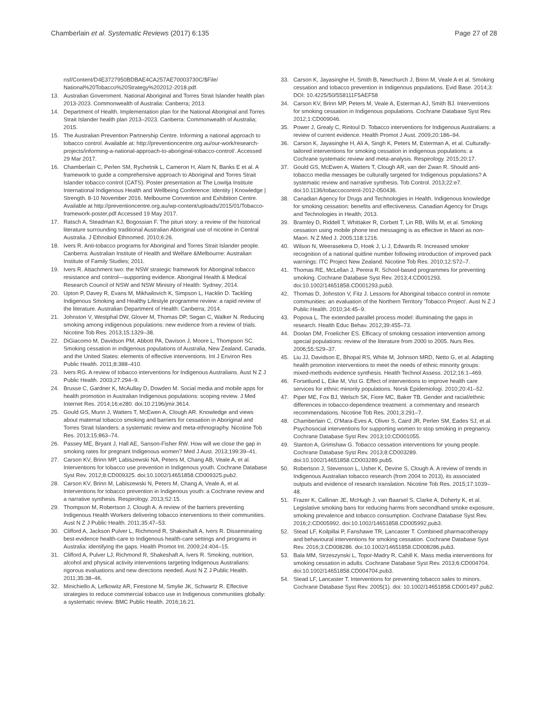Chamberlain et al. Systematic Reviews (2017) 6:135
Page 27 of 28
nsf/Content/D4E3727950BDBAE4CA257AE70003730C/$File/ National%20Tobacco%20Strategy%202012-2018.pdf.
13. Australian Government. National Aboriginal and Torres Strait Islander health plan 2013-2023. Commonwealth of Australia: Canberra; 2013.
14. Department of Health. Implementation plan for the National Aboriginal and Torres Strait Islander health plan 2013–2023. Canberra: Commonwealth of Australia; 2015.
15. The Australian Prevention Partnership Centre. Informing a national approach to tobacco control. Available at: http://preventioncentre.org.au/our-work/research-projects/informing-a-national-approach-to-aboriginal-tobacco-control/. Accessed 29 Mar 2017.
16. Chamberlain C, Perlen SM, Rychetnik L, Cameron H, Alam N, Banks E et al. A framework to guide a comprehensive approach to Aboriginal and Torres Strait Islander tobacco control (CATS). Poster presentation at The Lowitja Institute International Indigenous Health and Wellbeing Conference: Identity | Knowledge | Strength. 8-10 November 2016. Melbourne Convention and Exhibition Centre. Available at http://preventioncentre.org.au/wp-content/uploads/2015/01/Tobacco-framework-poster.pdf Accessed 19 May 2017.
17. Ratsch A, Steadman KJ, Bogossian F. The pituri story: a review of the historical literature surrounding traditional Australian Aboriginal use of nicotine in Central Australia. J Ethnobiol Ethnomed. 2010;6:26.
18. Ivers R. Anti-tobacco programs for Aboriginal and Torres Strait Islander people. Canberra: Australian Institute of Health and Welfare &Melbourne: Australian Institute of Family Studies; 2011.
19. Ivers R. Attachment two: the NSW strategic framework for Aboriginal tobacco resistance and control—supporting evidence. Aboriginal Health & Medical Research Council of NSW and NSW Ministry of Health: Sydney; 2014.
20. Upton P, Davey R, Evans M, Mikhailovich K, Simpson L, Hacklin D. Tackling Indigenous Smoking and Healthy Lifestyle programme review: a rapid review of the literature. Australian Department of Health: Canberra; 2014.
21. Johnston V, Westphal DW, Glover M, Thomas DP, Segan C, Walker N. Reducing smoking among indigenous populations: new evidence from a review of trials. Nicotine Tob Res. 2013;15:1329–38.
22. DiGiacomo M, Davidson PM, Abbott PA, Davison J, Moore L, Thompson SC. Smoking cessation in indigenous populations of Australia, New Zealand, Canada, and the United States: elements of effective interventions. Int J Environ Res Public Health. 2011;8:388–410.
23. Ivers RG. A review of tobacco interventions for Indigenous Australians. Aust N Z J Public Health. 2003;27:294–9.
24. Brusse C, Gardner K, McAullay D, Dowden M. Social media and mobile apps for health promotion in Australian Indigenous populations: scoping review. J Med Internet Res. 2014;16:e280. doi:10.2196/jmir.3614.
25. Gould GS, Munn J, Watters T, McEwen A, Clough AR. Knowledge and views about maternal tobacco smoking and barriers for cessation in Aboriginal and Torres Strait Islanders: a systematic review and meta-ethnography. Nicotine Tob Res. 2013;15:863–74.
26. Passey ME, Bryant J, Hall AE, Sanson-Fisher RW. How will we close the gap in smoking rates for pregnant Indigenous women? Med J Aust. 2013;199:39–41.
27. Carson KV, Brinn MP, Labiszewski NA, Peters M, Chang AB, Veale A, et al. Interventions for tobacco use prevention in Indigenous youth. Cochrane Database Syst Rev. 2012;8:CD009325. doi:10.1002/14651858.CD009325.pub2.
28. Carson KV, Brinn M, Labiszewski N, Peters M, Chang A, Veale A, et al. Interventions for tobacco prevention in Indigenous youth: a Cochrane review and a narrative synthesis. Respirology. 2013;S2:15.
29. Thompson M, Robertson J, Clough A. A review of the barriers preventing Indigenous Health Workers delivering tobacco interventions to their communities. Aust N Z J Public Health. 2011;35:47–53.
30. Clifford A, Jackson Pulver L, Richmond R, Shakeshaft A, Ivers R. Disseminating best-evidence health-care to Indigenous health-care settings and programs in Australia: identifying the gaps. Health Promot Int. 2009;24:404–15.
31. Clifford A, Pulver LJ, Richmond R, Shakeshaft A, Ivers R. Smoking, nutrition, alcohol and physical activity interventions targeting Indigenous Australians: rigorous evaluations and new directions needed. Aust N Z J Public Health. 2011;35:38–46.
32. Minichiello A, Lefkowitz AR, Firestone M, Smylie JK, Schwartz R. Effective strategies to reduce commercial tobacco use in Indigenous communities globally: a systematic review. BMC Public Health. 2016;16:21.
33. Carson K, Jayasinghe H, Smith B, Newchurch J, Brinn M, Veale A et al. Smoking cessation and tobacco prevention in Indigenous populations. Evid Base. 2014;3: DOI: 10.4225/50/558111F5AEF58
34. Carson KV, Brinn MP, Peters M, Veale A, Esterman AJ, Smith BJ. Interventions for smoking cessation in Indigenous populations. Cochrane Database Syst Rev. 2012;1:CD009046.
35. Power J, Grealy C, Rintoul D. Tobacco interventions for Indigenous Australians: a review of current evidence. Health Promot J Aust. 2009;20:186–94.
36. Carson K, Jayasinghe H, Ali A, Singh K, Peters M, Esterman A, et al. Culturally-tailored interventions for smoking cessation in indigenous populations: a Cochrane systematic review and meta-analysis. Respirology. 2015;20:17.
37. Gould GS, McEwen A, Watters T, Clough AR, van der Zwan R. Should anti-tobacco media messages be culturally targeted for Indigenous populations? A systematic review and narrative synthesis. Tob Control. 2013;22:e7. doi:10.1136/tobaccocontrol-2012-050436.
38. Canadian Agency for Drugs and Technologies in Health. Indigenous knowledge for smoking cessation: benefits and effectiveness. Canadian Agency for Drugs and Technologies in Health; 2013.
39. Bramley D, Riddell T, Whittaker R, Corbett T, Lin RB, Wills M, et al. Smoking cessation using mobile phone text messaging is as effective in Maori as non-Maori. N Z Med J. 2005;118:1216.
40. Wilson N, Weerasekera D, Hoek J, Li J, Edwards R. Increased smoker recognition of a national quitline number following introduction of improved pack warnings: ITC Project New Zealand. Nicotine Tob Res. 2010;12:S72–7.
41. Thomas RE, McLellan J, Perera R. School-based programmes for preventing smoking. Cochrane Database Syst Rev. 2013;4:CD001293. doi:10.1002/14651858.CD001293.pub3.
42. Thomas D, Johnston V, Fitz J. Lessons for Aboriginal tobacco control in remote communities: an evaluation of the Northern Territory 'Tobacco Project'. Aust N Z J Public Health. 2010;34:45–9.
43. Popova L. The extended parallel process model: illuminating the gaps in research. Health Educ Behav. 2012;39:455–73.
44. Doolan DM, Froelicher ES. Efficacy of smoking cessation intervention among special populations: review of the literature from 2000 to 2005. Nurs Res. 2006;55:S29–37.
45. Liu JJ, Davidson E, Bhopal RS, White M, Johnson MRD, Netto G, et al. Adapting health promotion interventions to meet the needs of ethnic minority groups: mixed-methods evidence synthesis. Health Technol Assess. 2012;16:1–469.
46. Forsetlund L, Eike M, Vist G. Effect of interventions to improve health care services for ethnic minority populations. Norsk Epidemiologi. 2010;20:41–52.
47. Piper ME, Fox BJ, Welsch SK, Fiore MC, Baker TB. Gender and racial/ethnic differences in tobacco-dependence treatment: a commentary and research recommendations. Nicotine Tob Res. 2001;3:291–7.
48. Chamberlain C, O'Mara-Eves A, Oliver S, Caird JR, Perlen SM, Eades SJ, et al. Psychosocial interventions for supporting women to stop smoking in pregnancy. Cochrane Database Syst Rev. 2013;10:CD001055.
49. Stanton A, Grimshaw G. Tobacco cessation interventions for young people. Cochrane Database Syst Rev. 2013;8:CD003289. doi:10.1002/14651858.CD003289.pub5.
50. Robertson J, Stevenson L, Usher K, Devine S, Clough A. A review of trends in Indigenous Australian tobacco research (from 2004 to 2013), its associated outputs and evidence of research translation. Nicotine Tob Res. 2015;17:1039–48.
51. Frazer K, Callinan JE, McHugh J, van Baarsel S, Clarke A, Doherty K, et al. Legislative smoking bans for reducing harms from secondhand smoke exposure, smoking prevalence and tobacco consumption. Cochrane Database Syst Rev. 2016;2:CD005992. doi:10.1002/14651858.CD005992.pub3.
52. Stead LF, Koilpillai P, Fanshawe TR, Lancaster T. Combined pharmacotherapy and behavioural interventions for smoking cessation. Cochrane Database Syst Rev. 2016;3:CD008286. doi:10.1002/14651858.CD008286.pub3.
53. Bala MM, Strzeszynski L, Topor-Madry R, Cahill K. Mass media interventions for smoking cessation in adults. Cochrane Database Syst Rev. 2013;6:CD004704. doi:10.1002/14651858.CD004704.pub3.
54. Stead LF, Lancaster T. Interventions for preventing tobacco sales to minors. Cochrane Database Syst Rev. 2005(1). doi: 10.1002/14651858.CD001497.pub2.